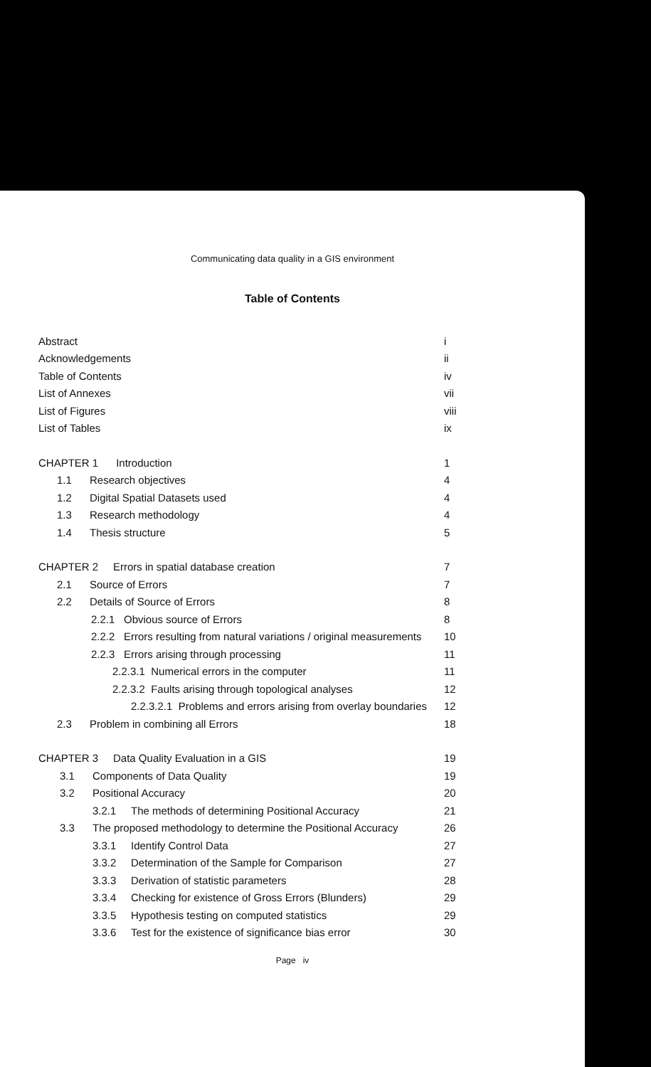Communicating data quality in a GIS environment
Table of Contents
Abstract i
Acknowledgements ii
Table of Contents iv
List of Annexes vii
List of Figures viii
List of Tables ix
CHAPTER 1 Introduction 1
1.1 Research objectives 4
1.2 Digital Spatial Datasets used 4
1.3 Research methodology 4
1.4 Thesis structure 5
CHAPTER 2 Errors in spatial database creation 7
2.1 Source of Errors 7
2.2 Details of Source of Errors 8
2.2.1 Obvious source of Errors 8
2.2.2 Errors resulting from natural variations / original measurements 10
2.2.3 Errors arising through processing 11
2.2.3.1 Numerical errors in the computer 11
2.2.3.2 Faults arising through topological analyses 12
2.2.3.2.1 Problems and errors arising from overlay boundaries 12
2.3 Problem in combining all Errors 18
CHAPTER 3 Data Quality Evaluation in a GIS 19
3.1 Components of Data Quality 19
3.2 Positional Accuracy 20
3.2.1 The methods of determining Positional Accuracy 21
3.3 The proposed methodology to determine the Positional Accuracy 26
3.3.1 Identify Control Data 27
3.3.2 Determination of the Sample for Comparison 27
3.3.3 Derivation of statistic parameters 28
3.3.4 Checking for existence of Gross Errors (Blunders) 29
3.3.5 Hypothesis testing on computed statistics 29
3.3.6 Test for the existence of significance bias error 30
Page iv